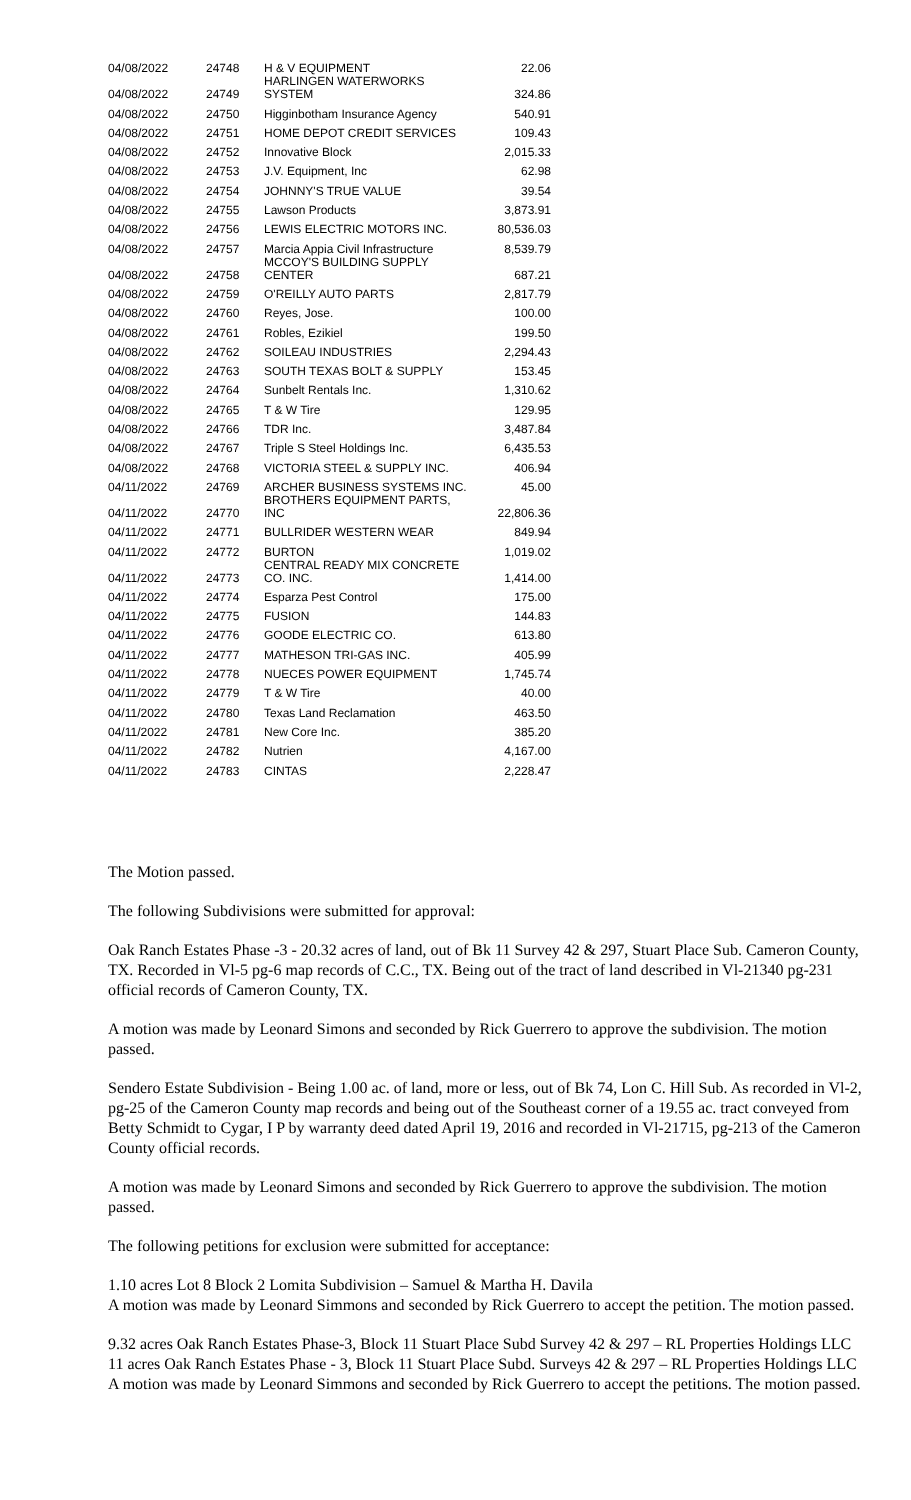| 04/08/2022 | 24748 | H & V EQUIPMENT | 22.06 |
| 04/08/2022 | 24749 | HARLINGEN WATERWORKS SYSTEM | 324.86 |
| 04/08/2022 | 24750 | Higginbotham Insurance Agency | 540.91 |
| 04/08/2022 | 24751 | HOME DEPOT CREDIT SERVICES | 109.43 |
| 04/08/2022 | 24752 | Innovative Block | 2,015.33 |
| 04/08/2022 | 24753 | J.V. Equipment, Inc | 62.98 |
| 04/08/2022 | 24754 | JOHNNY'S TRUE VALUE | 39.54 |
| 04/08/2022 | 24755 | Lawson Products | 3,873.91 |
| 04/08/2022 | 24756 | LEWIS ELECTRIC MOTORS INC. | 80,536.03 |
| 04/08/2022 | 24757 | Marcia Appia Civil Infrastructure | 8,539.79 |
| 04/08/2022 | 24758 | MCCOY'S BUILDING SUPPLY CENTER | 687.21 |
| 04/08/2022 | 24759 | O'REILLY AUTO PARTS | 2,817.79 |
| 04/08/2022 | 24760 | Reyes, Jose. | 100.00 |
| 04/08/2022 | 24761 | Robles, Ezikiel | 199.50 |
| 04/08/2022 | 24762 | SOILEAU INDUSTRIES | 2,294.43 |
| 04/08/2022 | 24763 | SOUTH TEXAS BOLT & SUPPLY | 153.45 |
| 04/08/2022 | 24764 | Sunbelt Rentals Inc. | 1,310.62 |
| 04/08/2022 | 24765 | T & W Tire | 129.95 |
| 04/08/2022 | 24766 | TDR Inc. | 3,487.84 |
| 04/08/2022 | 24767 | Triple S Steel Holdings Inc. | 6,435.53 |
| 04/08/2022 | 24768 | VICTORIA STEEL & SUPPLY INC. | 406.94 |
| 04/11/2022 | 24769 | ARCHER BUSINESS SYSTEMS INC. | 45.00 |
| 04/11/2022 | 24770 | BROTHERS EQUIPMENT PARTS, INC | 22,806.36 |
| 04/11/2022 | 24771 | BULLRIDER WESTERN WEAR | 849.94 |
| 04/11/2022 | 24772 | BURTON | 1,019.02 |
| 04/11/2022 | 24773 | CENTRAL READY MIX CONCRETE CO. INC. | 1,414.00 |
| 04/11/2022 | 24774 | Esparza Pest Control | 175.00 |
| 04/11/2022 | 24775 | FUSION | 144.83 |
| 04/11/2022 | 24776 | GOODE ELECTRIC CO. | 613.80 |
| 04/11/2022 | 24777 | MATHESON TRI-GAS INC. | 405.99 |
| 04/11/2022 | 24778 | NUECES POWER EQUIPMENT | 1,745.74 |
| 04/11/2022 | 24779 | T & W Tire | 40.00 |
| 04/11/2022 | 24780 | Texas Land Reclamation | 463.50 |
| 04/11/2022 | 24781 | New Core Inc. | 385.20 |
| 04/11/2022 | 24782 | Nutrien | 4,167.00 |
| 04/11/2022 | 24783 | CINTAS | 2,228.47 |
The Motion passed.
The following Subdivisions were submitted for approval:
Oak Ranch Estates Phase -3 - 20.32 acres of land, out of Bk 11 Survey 42 & 297, Stuart Place Sub. Cameron County, TX. Recorded in Vl-5 pg-6 map records of C.C., TX. Being out of the tract of land described in Vl-21340 pg-231 official records of Cameron County, TX.
A motion was made by Leonard Simons and seconded by Rick Guerrero to approve the subdivision. The motion passed.
Sendero Estate Subdivision - Being 1.00 ac. of land, more or less, out of Bk 74, Lon C. Hill Sub. As recorded in Vl-2, pg-25 of the Cameron County map records and being out of the Southeast corner of a 19.55 ac. tract conveyed from Betty Schmidt to Cygar, I P by warranty deed dated April 19, 2016 and recorded in Vl-21715, pg-213 of the Cameron County official records.
A motion was made by Leonard Simons and seconded by Rick Guerrero to approve the subdivision. The motion passed.
The following petitions for exclusion were submitted for acceptance:
1.10 acres Lot 8 Block 2 Lomita Subdivision – Samuel & Martha H. Davila
A motion was made by Leonard Simmons and seconded by Rick Guerrero to accept the petition. The motion passed.
9.32 acres Oak Ranch Estates Phase-3, Block 11 Stuart Place Subd Survey 42 & 297 – RL Properties Holdings LLC
11 acres Oak Ranch Estates Phase - 3, Block 11 Stuart Place Subd. Surveys 42 & 297 – RL Properties Holdings LLC
A motion was made by Leonard Simmons and seconded by Rick Guerrero to accept the petitions. The motion passed.